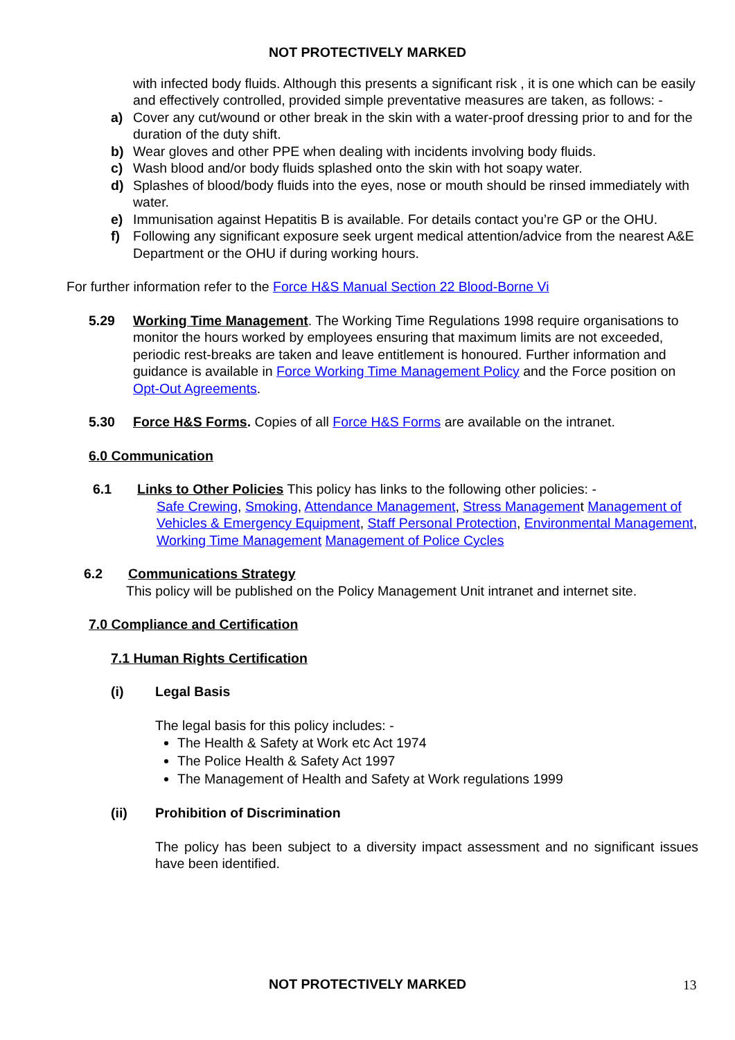NOT PROTECTIVELY MARKED
with infected body fluids. Although this presents a significant risk , it is one which can be easily and effectively controlled, provided simple preventative measures are taken, as follows: -
a) Cover any cut/wound or other break in the skin with a water-proof dressing prior to and for the duration of the duty shift.
b) Wear gloves and other PPE when dealing with incidents involving body fluids.
c) Wash blood and/or body fluids splashed onto the skin with hot soapy water.
d) Splashes of blood/body fluids into the eyes, nose or mouth should be rinsed immediately with water.
e) Immunisation against Hepatitis B is available. For details contact you’re GP or the OHU.
f) Following any significant exposure seek urgent medical attention/advice from the nearest A&E Department or the OHU if during working hours.
For further information refer to the Force H&S Manual Section 22 Blood-Borne Vi
5.29 Working Time Management. The Working Time Regulations 1998 require organisations to monitor the hours worked by employees ensuring that maximum limits are not exceeded, periodic rest-breaks are taken and leave entitlement is honoured. Further information and guidance is available in Force Working Time Management Policy and the Force position on Opt-Out Agreements.
5.30 Force H&S Forms. Copies of all Force H&S Forms are available on the intranet.
6.0 Communication
6.1 Links to Other Policies This policy has links to the following other policies: -
Safe Crewing, Smoking, Attendance Management, Stress Management Management of Vehicles & Emergency Equipment, Staff Personal Protection, Environmental Management, Working Time Management Management of Police Cycles
6.2 Communications Strategy
This policy will be published on the Policy Management Unit intranet and internet site.
7.0 Compliance and Certification
7.1 Human Rights Certification
(i) Legal Basis
The legal basis for this policy includes: -
The Health & Safety at Work etc Act 1974
The Police Health & Safety Act 1997
The Management of Health and Safety at Work regulations 1999
(ii) Prohibition of Discrimination
The policy has been subject to a diversity impact assessment and no significant issues have been identified.
NOT PROTECTIVELY MARKED 13